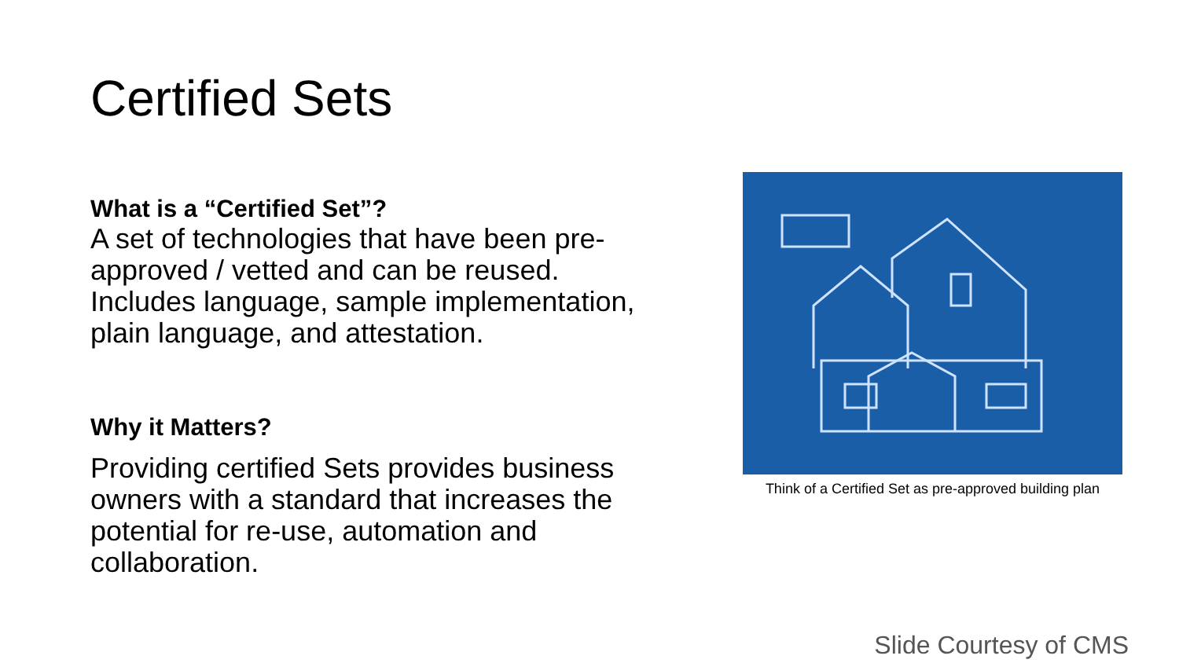Certified Sets
What is a “Certified Set”?
A set of technologies that have been pre-approved / vetted and can be reused. Includes language, sample implementation, plain language, and attestation.
Why it Matters?
Providing certified Sets provides business owners with a standard that increases the potential for re-use, automation and collaboration.
Think of a Certified Set as pre-approved building plan
Slide Courtesy of CMS